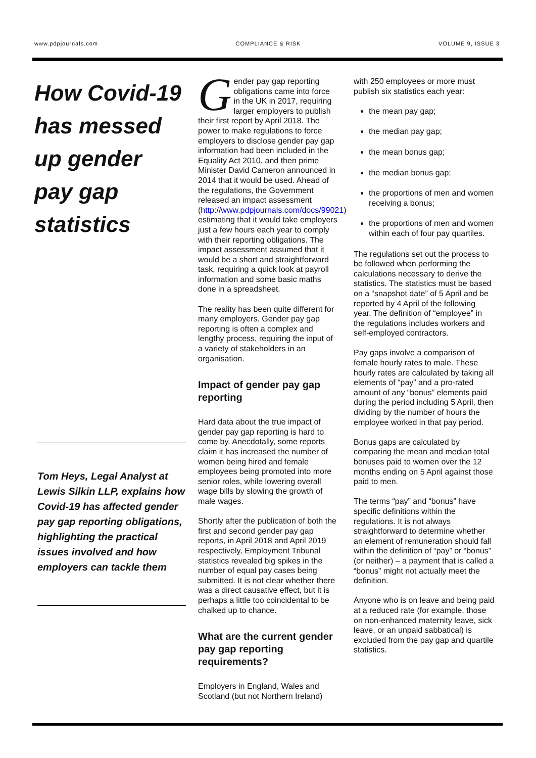www.pdpjournals.com COMPLIANCE & RISK VOLUME 9, ISSUE 3
How Covid-19 has messed up gender pay gap statistics
Tom Heys, Legal Analyst at Lewis Silkin LLP, explains how Covid-19 has affected gender pay gap reporting obligations, highlighting the practical issues involved and how employers can tackle them
Gender pay gap reporting obligations came into force in the UK in 2017, requiring larger employers to publish their first report by April 2018. The power to make regulations to force employers to disclose gender pay gap information had been included in the Equality Act 2010, and then prime Minister David Cameron announced in 2014 that it would be used. Ahead of the regulations, the Government released an impact assessment (http://www.pdpjournals.com/docs/99021) estimating that it would take employers just a few hours each year to comply with their reporting obligations. The impact assessment assumed that it would be a short and straightforward task, requiring a quick look at payroll information and some basic maths done in a spreadsheet.
The reality has been quite different for many employers. Gender pay gap reporting is often a complex and lengthy process, requiring the input of a variety of stakeholders in an organisation.
Impact of gender pay gap reporting
Hard data about the true impact of gender pay gap reporting is hard to come by. Anecdotally, some reports claim it has increased the number of women being hired and female employees being promoted into more senior roles, while lowering overall wage bills by slowing the growth of male wages.
Shortly after the publication of both the first and second gender pay gap reports, in April 2018 and April 2019 respectively, Employment Tribunal statistics revealed big spikes in the number of equal pay cases being submitted. It is not clear whether there was a direct causative effect, but it is perhaps a little too coincidental to be chalked up to chance.
What are the current gender pay gap reporting requirements?
Employers in England, Wales and Scotland (but not Northern Ireland)
with 250 employees or more must publish six statistics each year:
the mean pay gap;
the median pay gap;
the mean bonus gap;
the median bonus gap;
the proportions of men and women receiving a bonus;
the proportions of men and women within each of four pay quartiles.
The regulations set out the process to be followed when performing the calculations necessary to derive the statistics. The statistics must be based on a “snapshot date” of 5 April and be reported by 4 April of the following year. The definition of “employee” in the regulations includes workers and self-employed contractors.
Pay gaps involve a comparison of female hourly rates to male. These hourly rates are calculated by taking all elements of “pay” and a pro-rated amount of any “bonus” elements paid during the period including 5 April, then dividing by the number of hours the employee worked in that pay period.
Bonus gaps are calculated by comparing the mean and median total bonuses paid to women over the 12 months ending on 5 April against those paid to men.
The terms “pay” and “bonus” have specific definitions within the regulations. It is not always straightforward to determine whether an element of remuneration should fall within the definition of “pay” or “bonus” (or neither) – a payment that is called a “bonus” might not actually meet the definition.
Anyone who is on leave and being paid at a reduced rate (for example, those on non-enhanced maternity leave, sick leave, or an unpaid sabbatical) is excluded from the pay gap and quartile statistics.